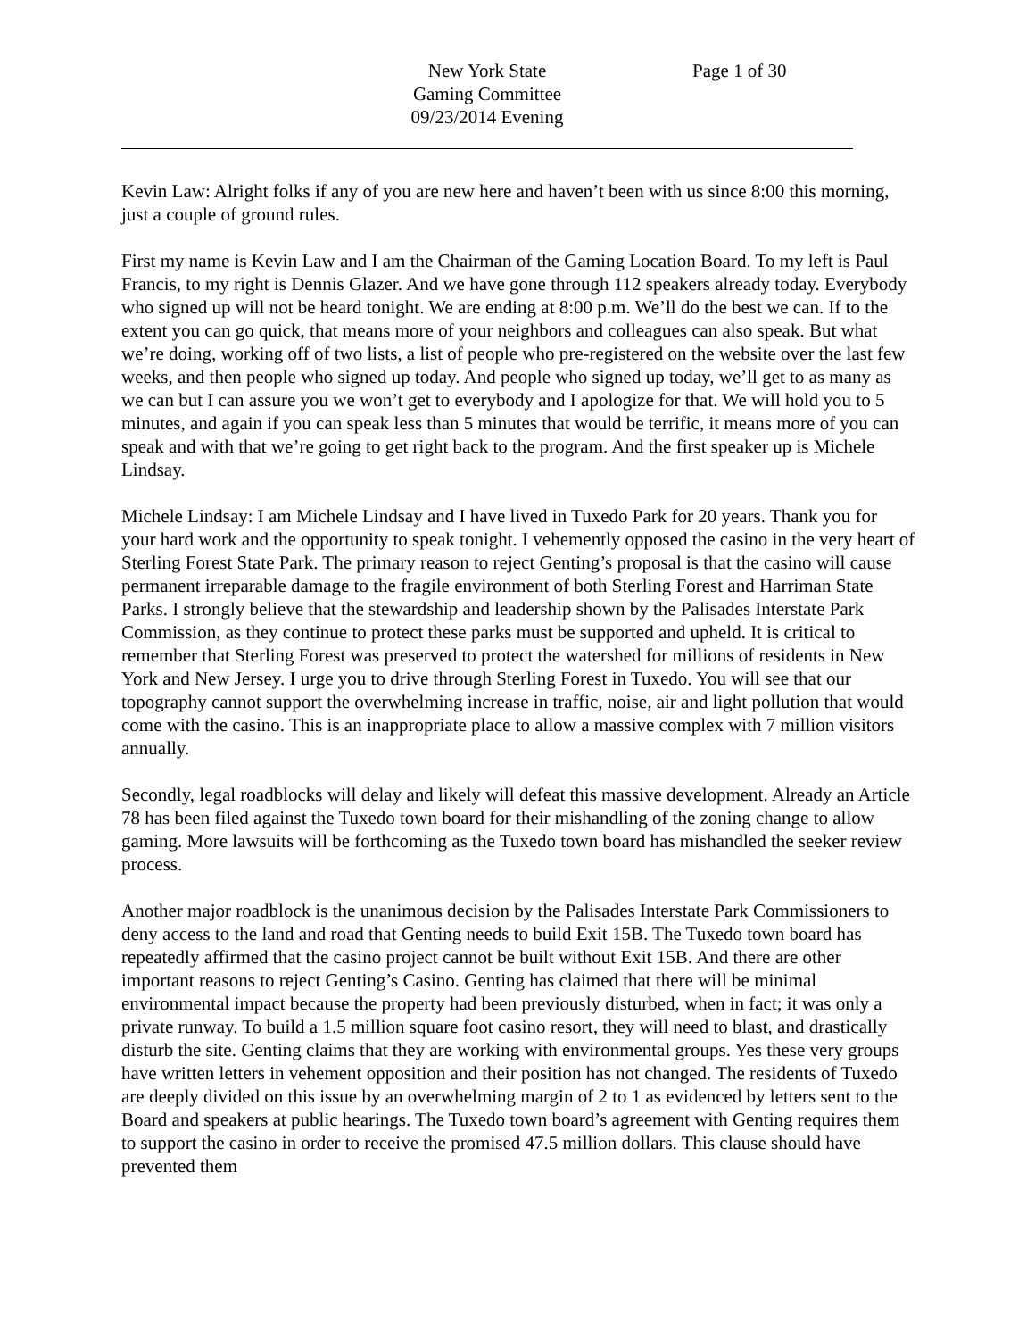New York State
Gaming Committee
09/23/2014 Evening
Page 1 of 30
Kevin Law: Alright folks if any of you are new here and haven’t been with us since 8:00 this morning, just a couple of ground rules.
First my name is Kevin Law and I am the Chairman of the Gaming Location Board. To my left is Paul Francis, to my right is Dennis Glazer. And we have gone through 112 speakers already today. Everybody who signed up will not be heard tonight. We are ending at 8:00 p.m. We’ll do the best we can. If to the extent you can go quick, that means more of your neighbors and colleagues can also speak. But what we’re doing, working off of two lists, a list of people who pre-registered on the website over the last few weeks, and then people who signed up today. And people who signed up today, we’ll get to as many as we can but I can assure you we won’t get to everybody and I apologize for that. We will hold you to 5 minutes, and again if you can speak less than 5 minutes that would be terrific, it means more of you can speak and with that we’re going to get right back to the program. And the first speaker up is Michele Lindsay.
Michele Lindsay: I am Michele Lindsay and I have lived in Tuxedo Park for 20 years. Thank you for your hard work and the opportunity to speak tonight. I vehemently opposed the casino in the very heart of Sterling Forest State Park. The primary reason to reject Genting’s proposal is that the casino will cause permanent irreparable damage to the fragile environment of both Sterling Forest and Harriman State Parks. I strongly believe that the stewardship and leadership shown by the Palisades Interstate Park Commission, as they continue to protect these parks must be supported and upheld. It is critical to remember that Sterling Forest was preserved to protect the watershed for millions of residents in New York and New Jersey. I urge you to drive through Sterling Forest in Tuxedo. You will see that our topography cannot support the overwhelming increase in traffic, noise, air and light pollution that would come with the casino. This is an inappropriate place to allow a massive complex with 7 million visitors annually.
Secondly, legal roadblocks will delay and likely will defeat this massive development. Already an Article 78 has been filed against the Tuxedo town board for their mishandling of the zoning change to allow gaming. More lawsuits will be forthcoming as the Tuxedo town board has mishandled the seeker review process.
Another major roadblock is the unanimous decision by the Palisades Interstate Park Commissioners to deny access to the land and road that Genting needs to build Exit 15B. The Tuxedo town board has repeatedly affirmed that the casino project cannot be built without Exit 15B. And there are other important reasons to reject Genting’s Casino. Genting has claimed that there will be minimal environmental impact because the property had been previously disturbed, when in fact; it was only a private runway. To build a 1.5 million square foot casino resort, they will need to blast, and drastically disturb the site. Genting claims that they are working with environmental groups. Yes these very groups have written letters in vehement opposition and their position has not changed. The residents of Tuxedo are deeply divided on this issue by an overwhelming margin of 2 to 1 as evidenced by letters sent to the Board and speakers at public hearings. The Tuxedo town board’s agreement with Genting requires them to support the casino in order to receive the promised 47.5 million dollars. This clause should have prevented them